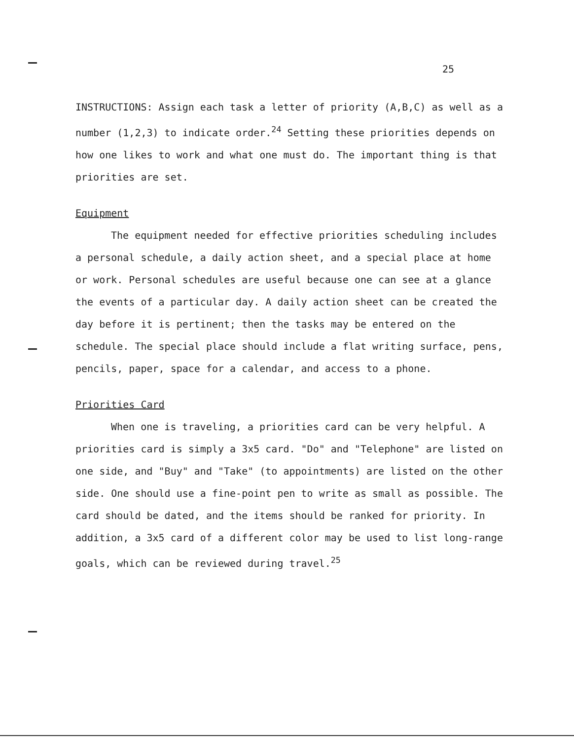25
INSTRUCTIONS: Assign each task a letter of priority (A,B,C) as well as a number (1,2,3) to indicate order.<sup>24</sup> Setting these priorities depends on how one likes to work and what one must do. The important thing is that priorities are set.
Equipment
The equipment needed for effective priorities scheduling includes a personal schedule, a daily action sheet, and a special place at home or work. Personal schedules are useful because one can see at a glance the events of a particular day. A daily action sheet can be created the day before it is pertinent; then the tasks may be entered on the schedule. The special place should include a flat writing surface, pens, pencils, paper, space for a calendar, and access to a phone.
Priorities Card
When one is traveling, a priorities card can be very helpful. A priorities card is simply a 3x5 card. "Do" and "Telephone" are listed on one side, and "Buy" and "Take" (to appointments) are listed on the other side. One should use a fine-point pen to write as small as possible. The card should be dated, and the items should be ranked for priority. In addition, a 3x5 card of a different color may be used to list long-range goals, which can be reviewed during travel.<sup>25</sup>